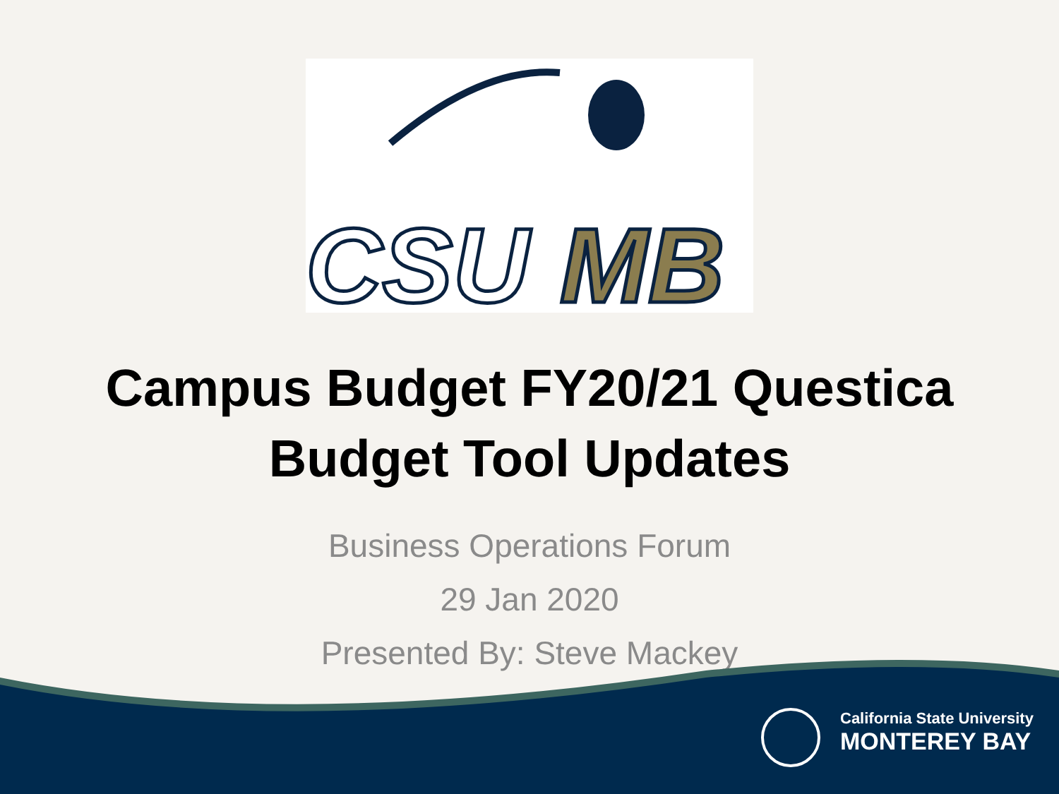CSU
MB
Campus Budget FY20/21 Questica
Budget Tool Updates
Business Operations Forum
29 Jan 2020
Presented By: Steve Mackey
California State University
MONTEREY BAY